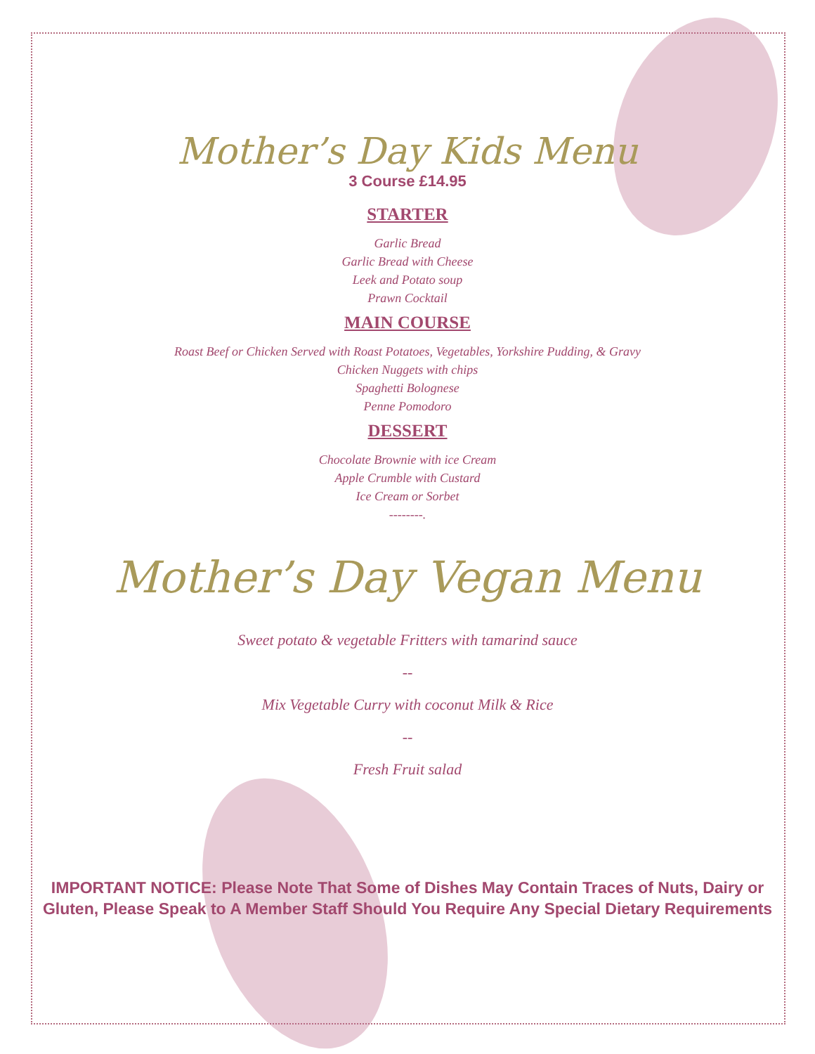Mother’s Day Kids Menu
3 Course £14.95
STARTER
Garlic Bread
Garlic Bread with Cheese
Leek and Potato soup
Prawn Cocktail
MAIN COURSE
Roast Beef or Chicken Served with Roast Potatoes, Vegetables, Yorkshire Pudding, & Gravy
Chicken Nuggets with chips
Spaghetti Bolognese
Penne Pomodoro
DESSERT
Chocolate Brownie with ice Cream
Apple Crumble with Custard
Ice Cream or Sorbet
--------.
Mother’s Day Vegan Menu
Sweet potato & vegetable Fritters with tamarind sauce
--
Mix Vegetable Curry with coconut Milk & Rice
--
Fresh Fruit salad
IMPORTANT NOTICE: Please Note That Some of Dishes May Contain Traces of Nuts, Dairy or
Gluten, Please Speak to A Member Staff Should You Require Any Special Dietary Requirements